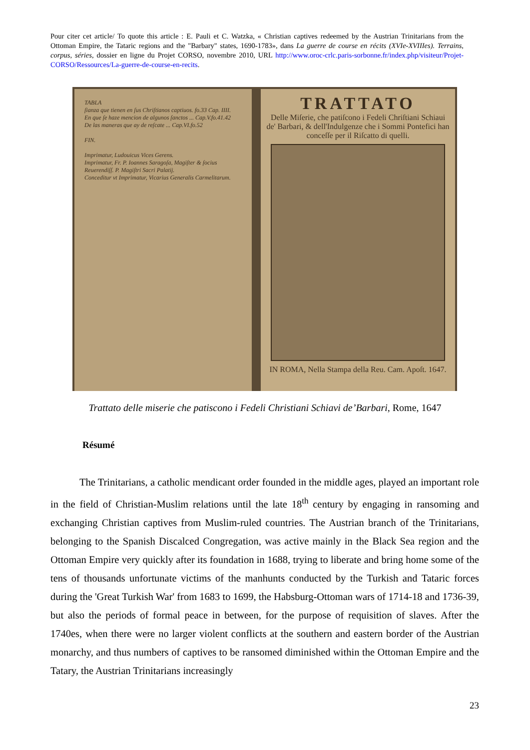Pour citer cet article/ To quote this article : E. Pauli et C. Watzka, « Christian captives redeemed by the Austrian Trinitarians from the Ottoman Empire, the Tataric regions and the "Barbary" states, 1690-1783», dans La guerre de course en récits (XVIe-XVIIIes). Terrains, corpus, séries, dossier en ligne du Projet CORSO, novembre 2010, URL http://www.oroc-crlc.paris-sorbonne.fr/index.php/visiteur/Projet-CORSO/Ressources/La-guerre-de-course-en-recits.
TABLA
ſianza que tienen en ſus Chriſtianos captiuos. fo.33 Cap. IIII.
En que ſe haze mencion de algunos ſanctos ... Cap.V.fo.41.42
De las maneras que ay de reſcate ... Cap.VI.fo.52
FIN.
Imprimatur, Ludouicus Vices Gerens.
Imprimatur, Fr. P. Ioannes Saragoſa, Magiſter & ſocius Reuerendiſſ. P. Magiſtri Sacri Palatij.
Conceditur vt Imprimatur, Vicarius Generalis Carmelitarum.
TRATTATO
Delle Miſerie, che patiſcono i Fedeli Chriſtiani Schiaui de' Barbari, & dell'Indulgenze che i Sommi Pontefici han conceſſe per il Riſcatto di quelli.
IN ROMA, Nella Stampa della Reu. Cam. Apoſt. 1647.
Trattato delle miserie che patiscono i Fedeli Christiani Schiavi de’Barbari, Rome, 1647
Résumé
The Trinitarians, a catholic mendicant order founded in the middle ages, played an important role in the field of Christian-Muslim relations until the late 18<sup>th</sup> century by engaging in ransoming and exchanging Christian captives from Muslim-ruled countries. The Austrian branch of the Trinitarians, belonging to the Spanish Discalced Congregation, was active mainly in the Black Sea region and the Ottoman Empire very quickly after its foundation in 1688, trying to liberate and bring home some of the tens of thousands unfortunate victims of the manhunts conducted by the Turkish and Tataric forces during the 'Great Turkish War' from 1683 to 1699, the Habsburg-Ottoman wars of 1714-18 and 1736-39, but also the periods of formal peace in between, for the purpose of requisition of slaves. After the 1740es, when there were no larger violent conflicts at the southern and eastern border of the Austrian monarchy, and thus numbers of captives to be ransomed diminished within the Ottoman Empire and the Tatary, the Austrian Trinitarians increasingly
23